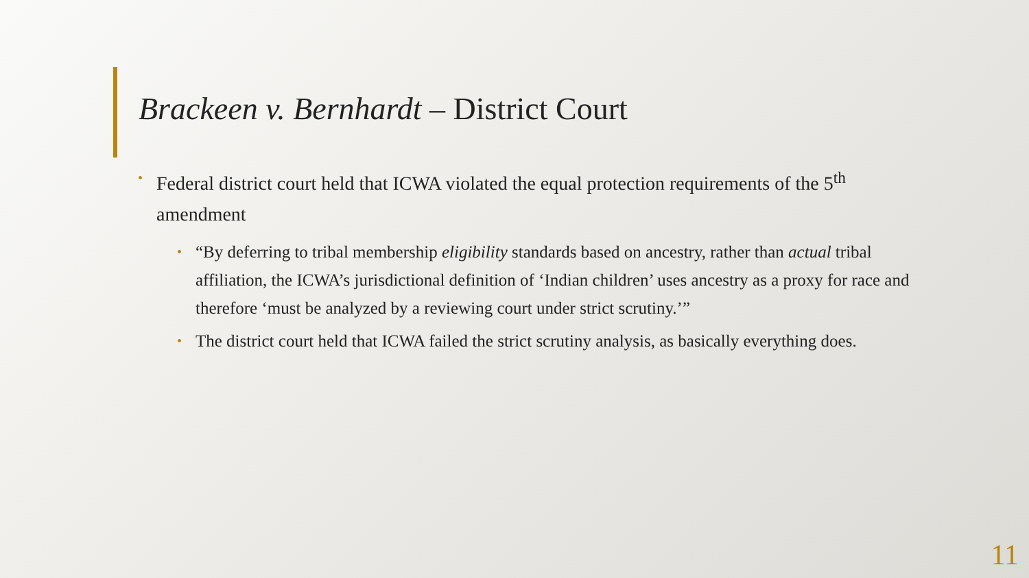Brackeen v. Bernhardt – District Court
• Federal district court held that ICWA violated the equal protection requirements of the 5<sup>th</sup> amendment
• “By deferring to tribal membership eligibility standards based on ancestry, rather than actual tribal affiliation, the ICWA’s jurisdictional definition of ‘Indian children’ uses ancestry as a proxy for race and therefore ‘must be analyzed by a reviewing court under strict scrutiny.’”
• The district court held that ICWA failed the strict scrutiny analysis, as basically everything does.
11